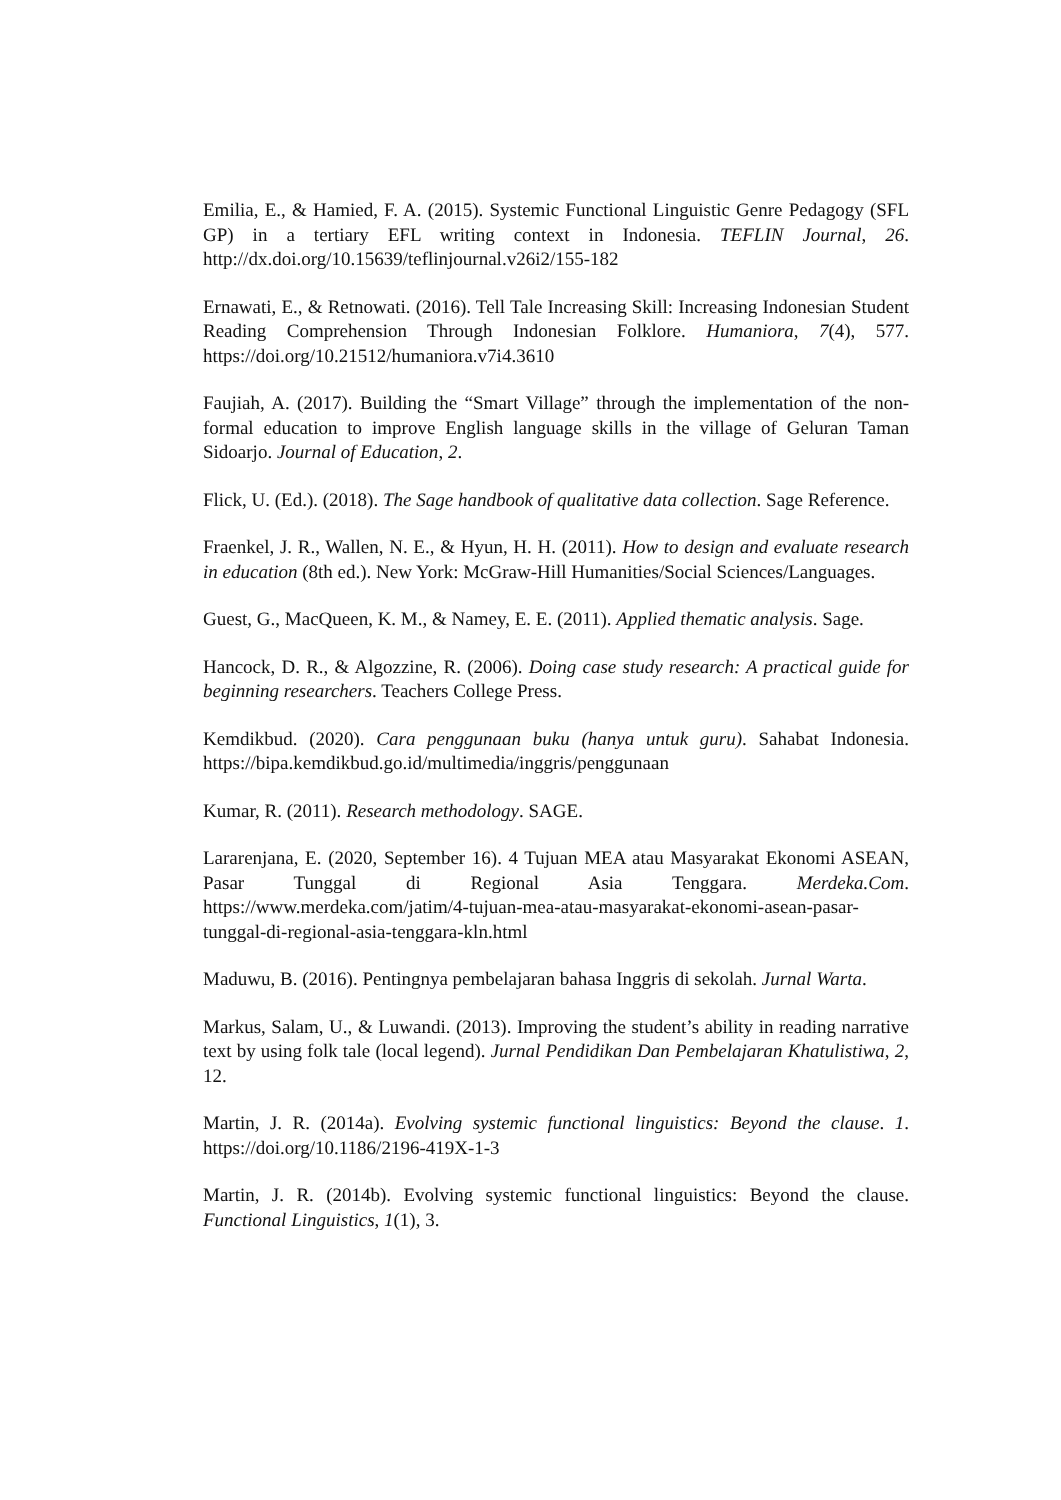Emilia, E., & Hamied, F. A. (2015). Systemic Functional Linguistic Genre Pedagogy (SFL GP) in a tertiary EFL writing context in Indonesia. TEFLIN Journal, 26. http://dx.doi.org/10.15639/teflinjournal.v26i2/155-182
Ernawati, E., & Retnowati. (2016). Tell Tale Increasing Skill: Increasing Indonesian Student Reading Comprehension Through Indonesian Folklore. Humaniora, 7(4), 577. https://doi.org/10.21512/humaniora.v7i4.3610
Faujiah, A. (2017). Building the “Smart Village” through the implementation of the non-formal education to improve English language skills in the village of Geluran Taman Sidoarjo. Journal of Education, 2.
Flick, U. (Ed.). (2018). The Sage handbook of qualitative data collection. Sage Reference.
Fraenkel, J. R., Wallen, N. E., & Hyun, H. H. (2011). How to design and evaluate research in education (8th ed.). New York: McGraw-Hill Humanities/Social Sciences/Languages.
Guest, G., MacQueen, K. M., & Namey, E. E. (2011). Applied thematic analysis. Sage.
Hancock, D. R., & Algozzine, R. (2006). Doing case study research: A practical guide for beginning researchers. Teachers College Press.
Kemdikbud. (2020). Cara penggunaan buku (hanya untuk guru). Sahabat Indonesia. https://bipa.kemdikbud.go.id/multimedia/inggris/penggunaan
Kumar, R. (2011). Research methodology. SAGE.
Lararenjana, E. (2020, September 16). 4 Tujuan MEA atau Masyarakat Ekonomi ASEAN, Pasar Tunggal di Regional Asia Tenggara. Merdeka.Com. https://www.merdeka.com/jatim/4-tujuan-mea-atau-masyarakat-ekonomi-asean-pasar-tunggal-di-regional-asia-tenggara-kln.html
Maduwu, B. (2016). Pentingnya pembelajaran bahasa Inggris di sekolah. Jurnal Warta.
Markus, Salam, U., & Luwandi. (2013). Improving the student’s ability in reading narrative text by using folk tale (local legend). Jurnal Pendidikan Dan Pembelajaran Khatulistiwa, 2, 12.
Martin, J. R. (2014a). Evolving systemic functional linguistics: Beyond the clause. 1. https://doi.org/10.1186/2196-419X-1-3
Martin, J. R. (2014b). Evolving systemic functional linguistics: Beyond the clause. Functional Linguistics, 1(1), 3.